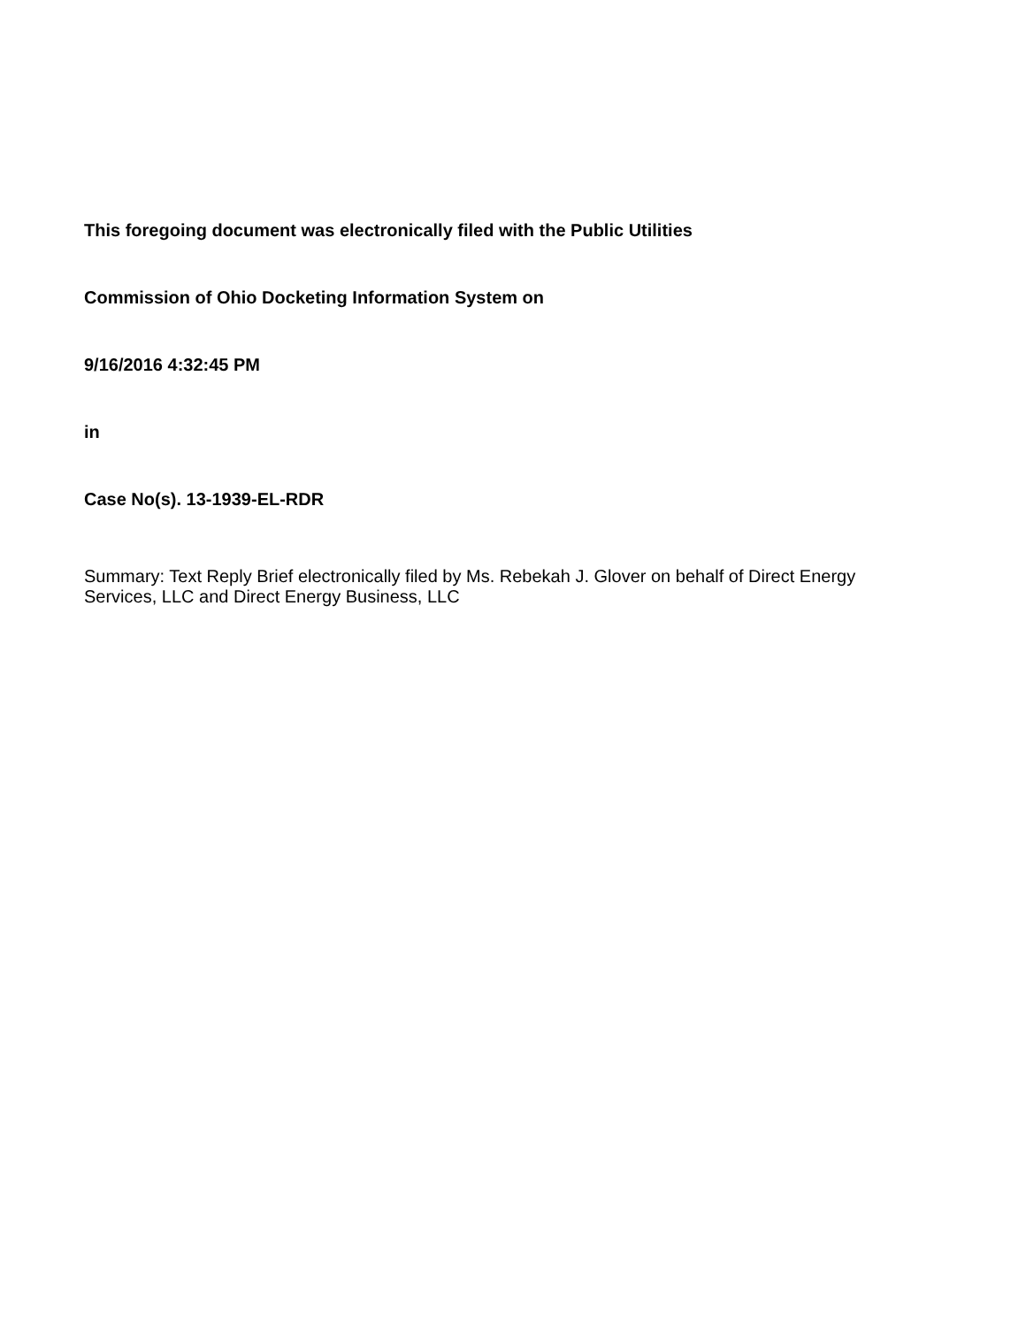This foregoing document was electronically filed with the Public Utilities
Commission of Ohio Docketing Information System on
9/16/2016 4:32:45 PM
in
Case No(s). 13-1939-EL-RDR
Summary: Text Reply Brief electronically filed by Ms. Rebekah J. Glover on behalf of Direct Energy Services, LLC and Direct Energy Business, LLC